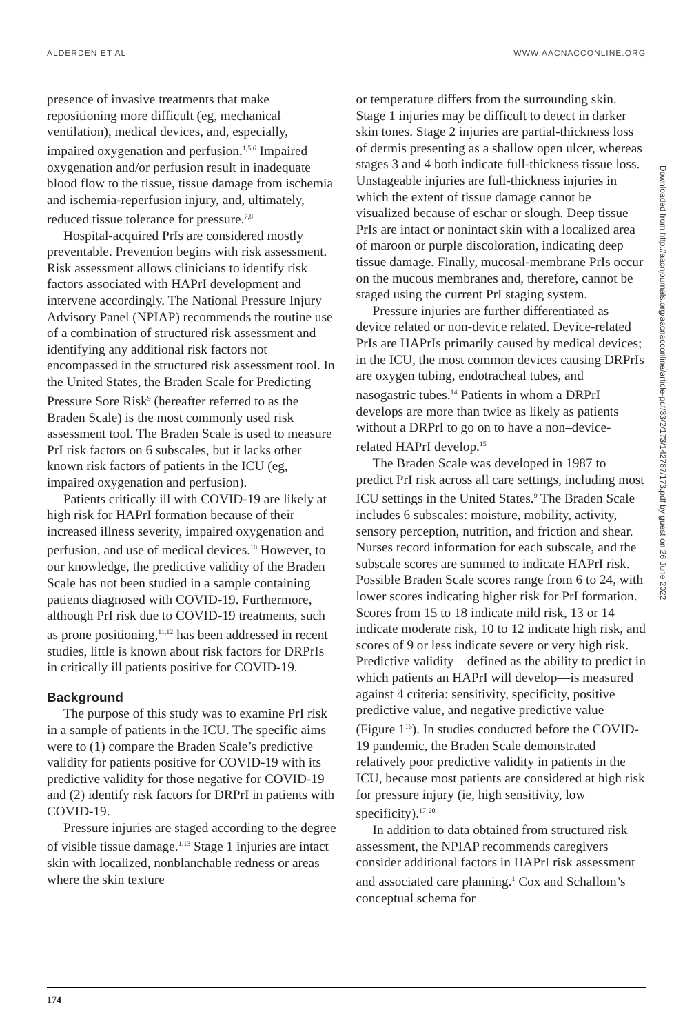ALDERDEN ET AL WWW.AACNACCONLINE.ORG
presence of invasive treatments that make repositioning more difficult (eg, mechanical ventilation), medical devices, and, especially, impaired oxygenation and perfusion.<sup>1,5,6</sup> Impaired oxygenation and/or perfusion result in inadequate blood flow to the tissue, tissue damage from ischemia and ischemia-reperfusion injury, and, ultimately, reduced tissue tolerance for pressure.<sup>7,8</sup>
Hospital-acquired PrIs are considered mostly preventable. Prevention begins with risk assessment. Risk assessment allows clinicians to identify risk factors associated with HAPrI development and intervene accordingly. The National Pressure Injury Advisory Panel (NPIAP) recommends the routine use of a combination of structured risk assessment and identifying any additional risk factors not encompassed in the structured risk assessment tool. In the United States, the Braden Scale for Predicting Pressure Sore Risk<sup>9</sup> (hereafter referred to as the Braden Scale) is the most commonly used risk assessment tool. The Braden Scale is used to measure PrI risk factors on 6 subscales, but it lacks other known risk factors of patients in the ICU (eg, impaired oxygenation and perfusion).
Patients critically ill with COVID-19 are likely at high risk for HAPrI formation because of their increased illness severity, impaired oxygenation and perfusion, and use of medical devices.<sup>10</sup> However, to our knowledge, the predictive validity of the Braden Scale has not been studied in a sample containing patients diagnosed with COVID-19. Furthermore, although PrI risk due to COVID-19 treatments, such as prone positioning,<sup>11,12</sup> has been addressed in recent studies, little is known about risk factors for DRPrIs in critically ill patients positive for COVID-19.
Background
The purpose of this study was to examine PrI risk in a sample of patients in the ICU. The specific aims were to (1) compare the Braden Scale’s predictive validity for patients positive for COVID-19 with its predictive validity for those negative for COVID-19 and (2) identify risk factors for DRPrI in patients with COVID-19.
Pressure injuries are staged according to the degree of visible tissue damage.<sup>1,13</sup> Stage 1 injuries are intact skin with localized, nonblanchable redness or areas where the skin texture
or temperature differs from the surrounding skin. Stage 1 injuries may be difficult to detect in darker skin tones. Stage 2 injuries are partial-thickness loss of dermis presenting as a shallow open ulcer, whereas stages 3 and 4 both indicate full-thickness tissue loss. Unstageable injuries are full-thickness injuries in which the extent of tissue damage cannot be visualized because of eschar or slough. Deep tissue PrIs are intact or nonintact skin with a localized area of maroon or purple discoloration, indicating deep tissue damage. Finally, mucosal-membrane PrIs occur on the mucous membranes and, therefore, cannot be staged using the current PrI staging system.
Pressure injuries are further differentiated as device related or non-device related. Device-related PrIs are HAPrIs primarily caused by medical devices; in the ICU, the most common devices causing DRPrIs are oxygen tubing, endotracheal tubes, and nasogastric tubes.<sup>14</sup> Patients in whom a DRPrI develops are more than twice as likely as patients without a DRPrI to go on to have a non–device-related HAPrI develop.<sup>15</sup>
The Braden Scale was developed in 1987 to predict PrI risk across all care settings, including most ICU settings in the United States.<sup>9</sup> The Braden Scale includes 6 subscales: moisture, mobility, activity, sensory perception, nutrition, and friction and shear. Nurses record information for each subscale, and the subscale scores are summed to indicate HAPrI risk. Possible Braden Scale scores range from 6 to 24, with lower scores indicating higher risk for PrI formation. Scores from 15 to 18 indicate mild risk, 13 or 14 indicate moderate risk, 10 to 12 indicate high risk, and scores of 9 or less indicate severe or very high risk. Predictive validity—defined as the ability to predict in which patients an HAPrI will develop—is measured against 4 criteria: sensitivity, specificity, positive predictive value, and negative predictive value (Figure 1<sup>16</sup>). In studies conducted before the COVID-19 pandemic, the Braden Scale demonstrated relatively poor predictive validity in patients in the ICU, because most patients are considered at high risk for pressure injury (ie, high sensitivity, low specificity).<sup>17-20</sup>
In addition to data obtained from structured risk assessment, the NPIAP recommends caregivers consider additional factors in HAPrI risk assessment and associated care planning.<sup>1</sup> Cox and Schallom’s conceptual schema for
Downloaded from http://aacnjournals.org/aacnacconline/article-pdf/33/2/173/142787/173.pdf by guest on 26 June 2022
174